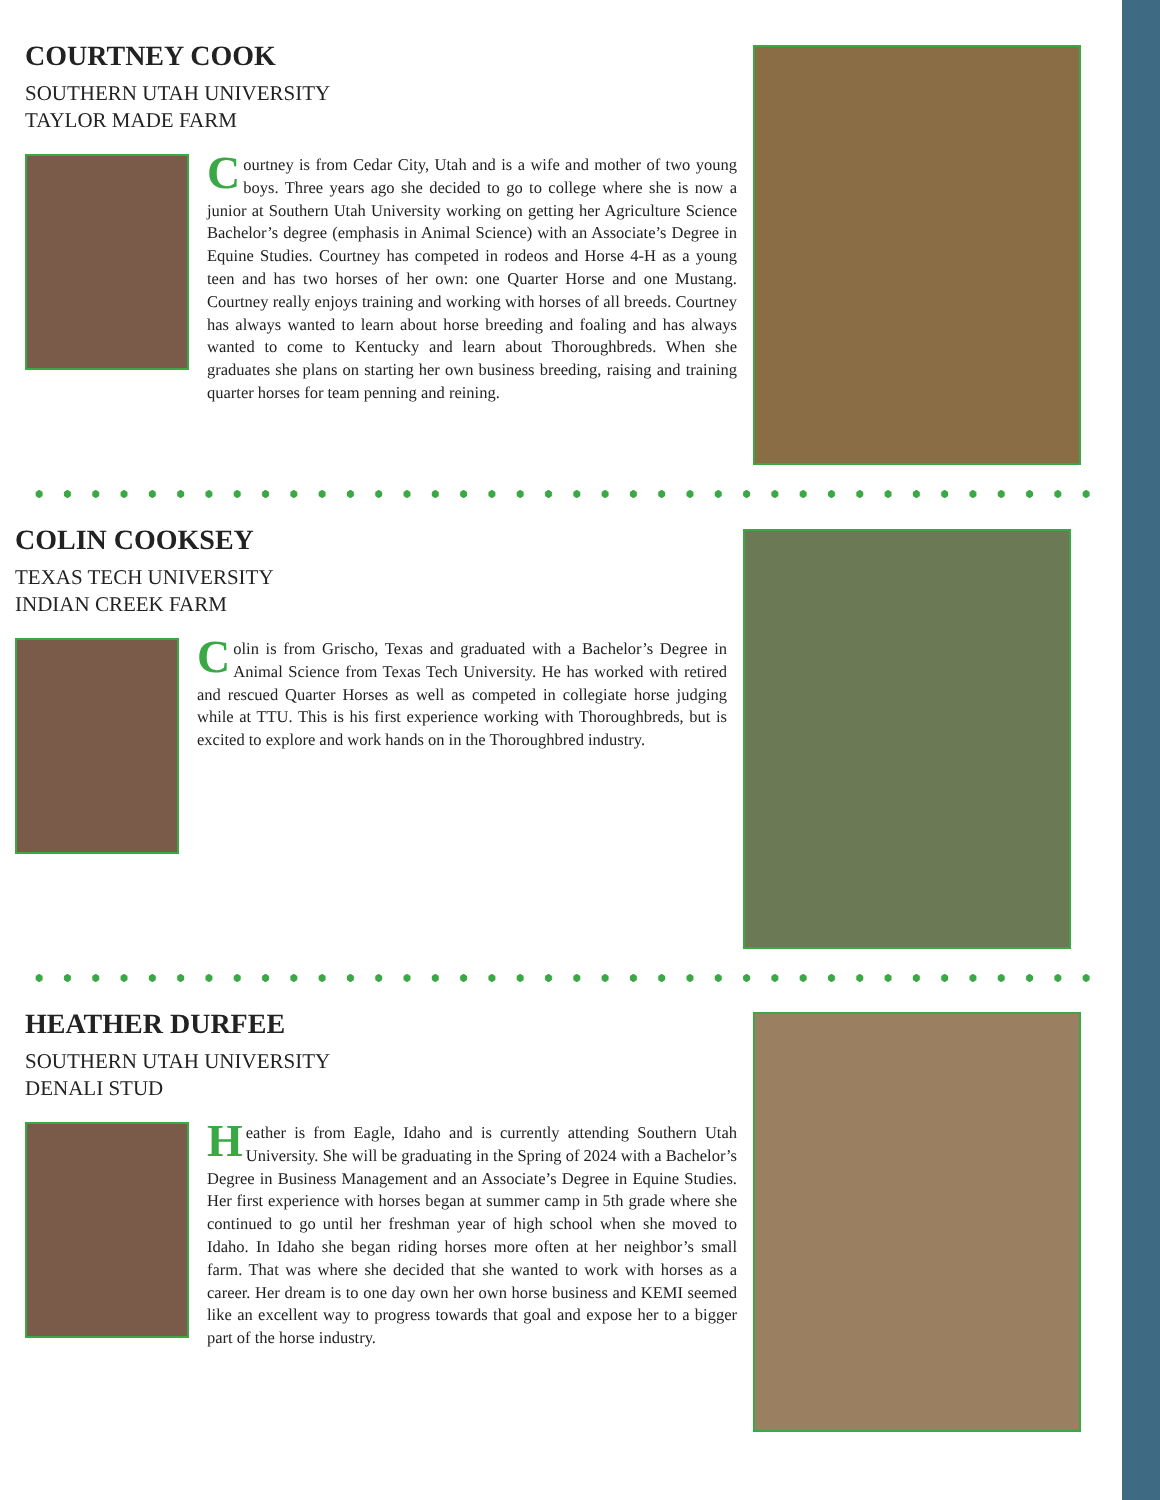COURTNEY COOK
SOUTHERN UTAH UNIVERSITY
TAYLOR MADE FARM
Courtney is from Cedar City, Utah and is a wife and mother of two young boys. Three years ago she decided to go to college where she is now a junior at Southern Utah University working on getting her Agriculture Science Bachelor’s degree (emphasis in Animal Science) with an Associate’s Degree in Equine Studies. Courtney has competed in rodeos and Horse 4-H as a young teen and has two horses of her own: one Quarter Horse and one Mustang. Courtney really enjoys training and working with horses of all breeds. Courtney has always wanted to learn about horse breeding and foaling and has always wanted to come to Kentucky and learn about Thoroughbreds. When she graduates she plans on starting her own business breeding, raising and training quarter horses for team penning and reining.
COLIN COOKSEY
TEXAS TECH UNIVERSITY
INDIAN CREEK FARM
Colin is from Grischo, Texas and graduated with a Bachelor’s Degree in Animal Science from Texas Tech University. He has worked with retired and rescued Quarter Horses as well as competed in collegiate horse judging while at TTU. This is his first experience working with Thoroughbreds, but is excited to explore and work hands on in the Thoroughbred industry.
HEATHER DURFEE
SOUTHERN UTAH UNIVERSITY
DENALI STUD
Heather is from Eagle, Idaho and is currently attending Southern Utah University. She will be graduating in the Spring of 2024 with a Bachelor’s Degree in Business Management and an Associate’s Degree in Equine Studies. Her first experience with horses began at summer camp in 5th grade where she continued to go until her freshman year of high school when she moved to Idaho. In Idaho she began riding horses more often at her neighbor’s small farm. That was where she decided that she wanted to work with horses as a career. Her dream is to one day own her own horse business and KEMI seemed like an excellent way to progress towards that goal and expose her to a bigger part of the horse industry.